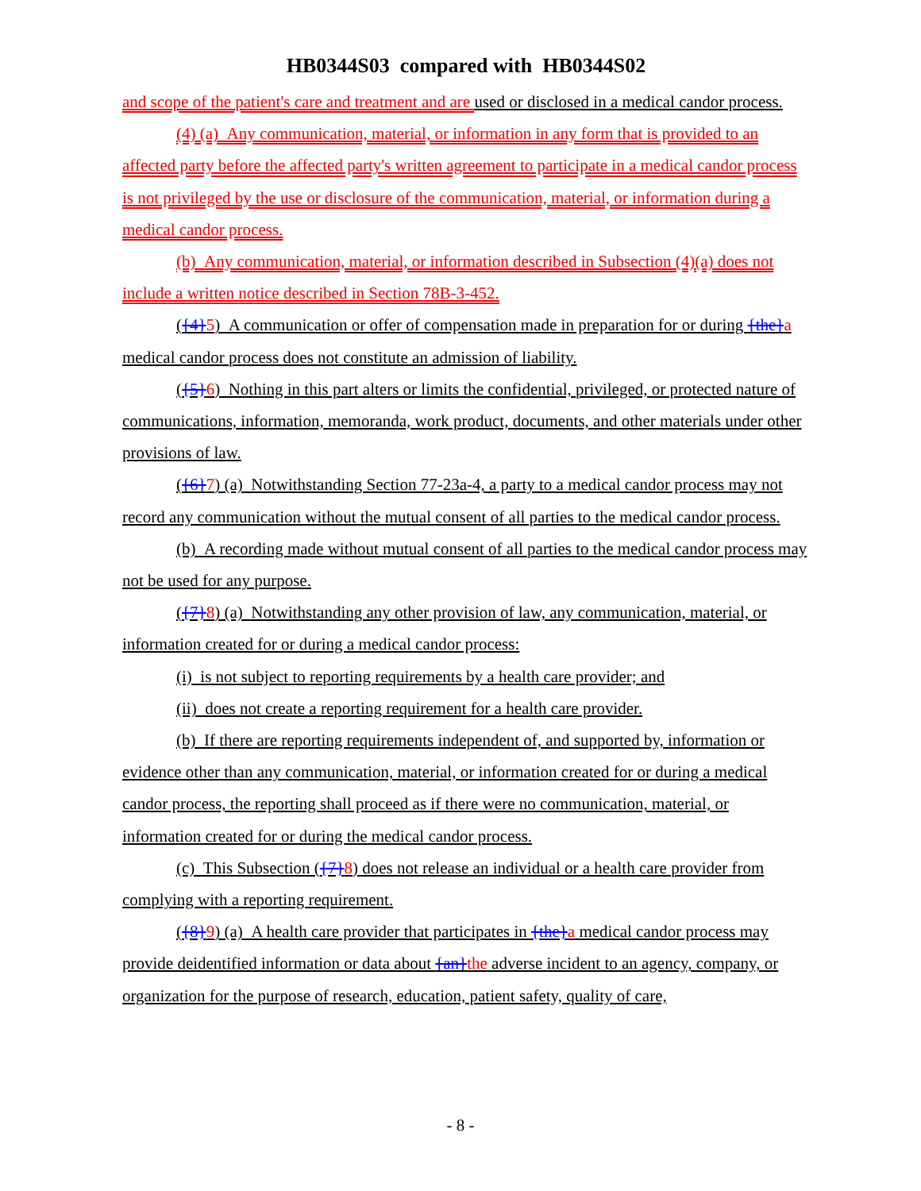HB0344S03 compared with HB0344S02
and scope of the patient's care and treatment and are used or disclosed in a medical candor process.
(4) (a) Any communication, material, or information in any form that is provided to an affected party before the affected party's written agreement to participate in a medical candor process is not privileged by the use or disclosure of the communication, material, or information during a medical candor process.
(b) Any communication, material, or information described in Subsection (4)(a) does not include a written notice described in Section 78B-3-452.
({4}5) A communication or offer of compensation made in preparation for or during {the}a medical candor process does not constitute an admission of liability.
({5}6) Nothing in this part alters or limits the confidential, privileged, or protected nature of communications, information, memoranda, work product, documents, and other materials under other provisions of law.
({6}7) (a) Notwithstanding Section 77-23a-4, a party to a medical candor process may not record any communication without the mutual consent of all parties to the medical candor process.
(b) A recording made without mutual consent of all parties to the medical candor process may not be used for any purpose.
({7}8) (a) Notwithstanding any other provision of law, any communication, material, or information created for or during a medical candor process:
(i) is not subject to reporting requirements by a health care provider; and
(ii) does not create a reporting requirement for a health care provider.
(b) If there are reporting requirements independent of, and supported by, information or evidence other than any communication, material, or information created for or during a medical candor process, the reporting shall proceed as if there were no communication, material, or information created for or during the medical candor process.
(c) This Subsection ({7}8) does not release an individual or a health care provider from complying with a reporting requirement.
({8}9) (a) A health care provider that participates in {the}a medical candor process may provide deidentified information or data about {an}the adverse incident to an agency, company, or organization for the purpose of research, education, patient safety, quality of care,
- 8 -